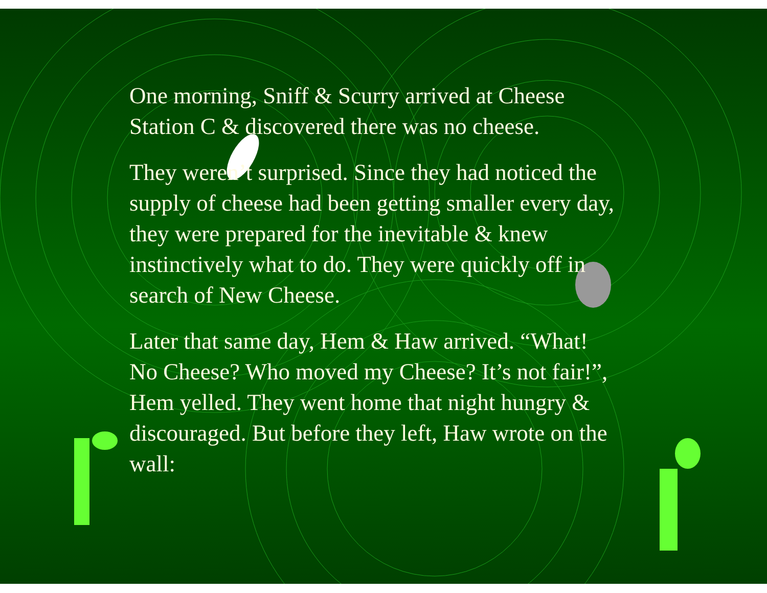One morning, Sniff & Scurry arrived at Cheese Station C & discovered there was no cheese.
They weren’t surprised. Since they had noticed the supply of cheese had been getting smaller every day, they were prepared for the inevitable & knew instinctively what to do. They were quickly off in search of New Cheese.
Later that same day, Hem & Haw arrived. “What! No Cheese? Who moved my Cheese? It’s not fair!”, Hem yelled. They went home that night hungry & discouraged. But before they left, Haw wrote on the wall: